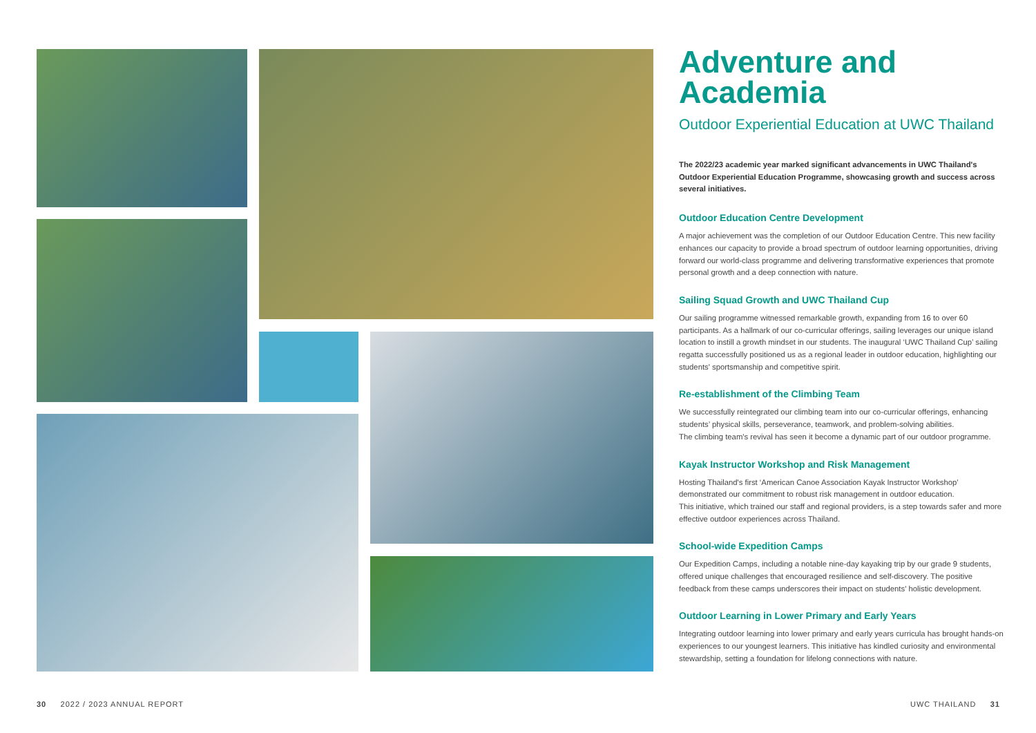Adventure and Academia
Outdoor Experiential Education at UWC Thailand
The 2022/23 academic year marked significant advancements in UWC Thailand's Outdoor Experiential Education Programme, showcasing growth and success across several initiatives.
Outdoor Education Centre Development
A major achievement was the completion of our Outdoor Education Centre. This new facility enhances our capacity to provide a broad spectrum of outdoor learning opportunities, driving forward our world-class programme and delivering transformative experiences that promote personal growth and a deep connection with nature.
Sailing Squad Growth and UWC Thailand Cup
Our sailing programme witnessed remarkable growth, expanding from 16 to over 60 participants. As a hallmark of our co-curricular offerings, sailing leverages our unique island location to instill a growth mindset in our students. The inaugural ‘UWC Thailand Cup’ sailing regatta successfully positioned us as a regional leader in outdoor education, highlighting our students' sportsmanship and competitive spirit.
Re-establishment of the Climbing Team
We successfully reintegrated our climbing team into our co-curricular offerings, enhancing students’ physical skills, perseverance, teamwork, and problem-solving abilities.
The climbing team's revival has seen it become a dynamic part of our outdoor programme.
Kayak Instructor Workshop and Risk Management
Hosting Thailand's first ‘American Canoe Association Kayak Instructor Workshop’ demonstrated our commitment to robust risk management in outdoor education.
This initiative, which trained our staff and regional providers, is a step towards safer and more effective outdoor experiences across Thailand.
School-wide Expedition Camps
Our Expedition Camps, including a notable nine-day kayaking trip by our grade 9 students, offered unique challenges that encouraged resilience and self-discovery. The positive feedback from these camps underscores their impact on students' holistic development.
Outdoor Learning in Lower Primary and Early Years
Integrating outdoor learning into lower primary and early years curricula has brought hands-on experiences to our youngest learners. This initiative has kindled curiosity and environmental stewardship, setting a foundation for lifelong connections with nature.
30 2022 / 2023 ANNUAL REPORT
UWC THAILAND 31